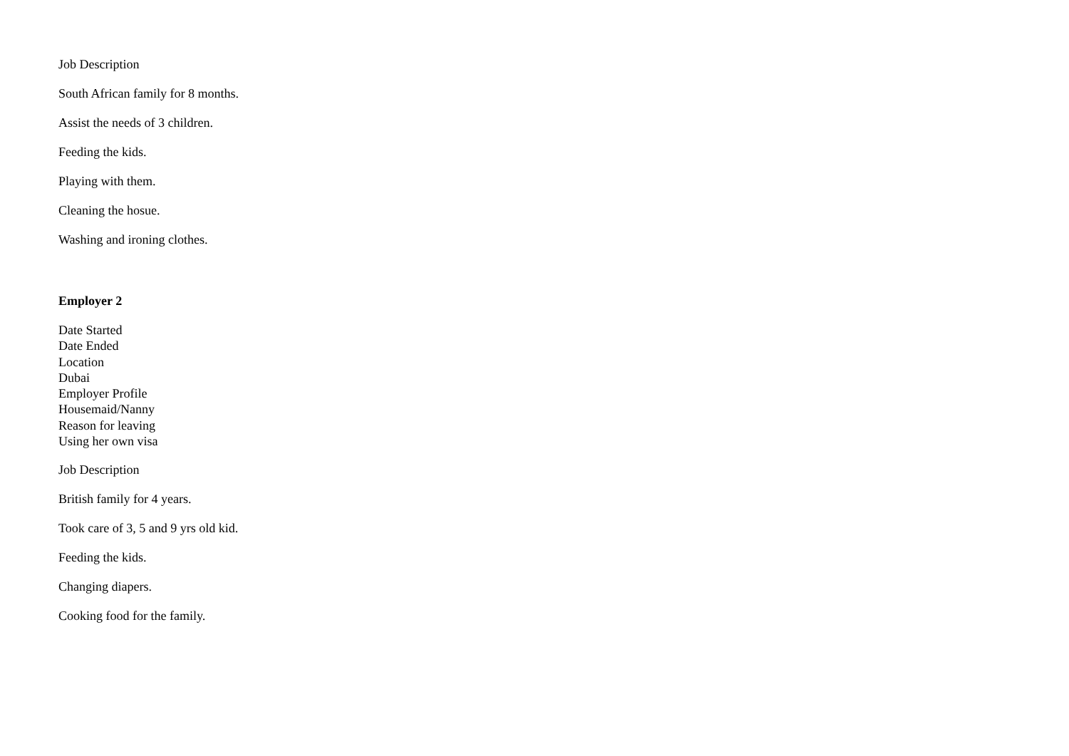Job Description
South African family for 8 months.
Assist the needs of 3 children.
Feeding the kids.
Playing with them.
Cleaning the hosue.
Washing and ironing clothes.
Employer 2
Date Started
Date Ended
Location
Dubai
Employer Profile
Housemaid/Nanny
Reason for leaving
Using her own visa
Job Description
British family for 4 years.
Took care of 3, 5 and 9 yrs old kid.
Feeding the kids.
Changing diapers.
Cooking food for the family.